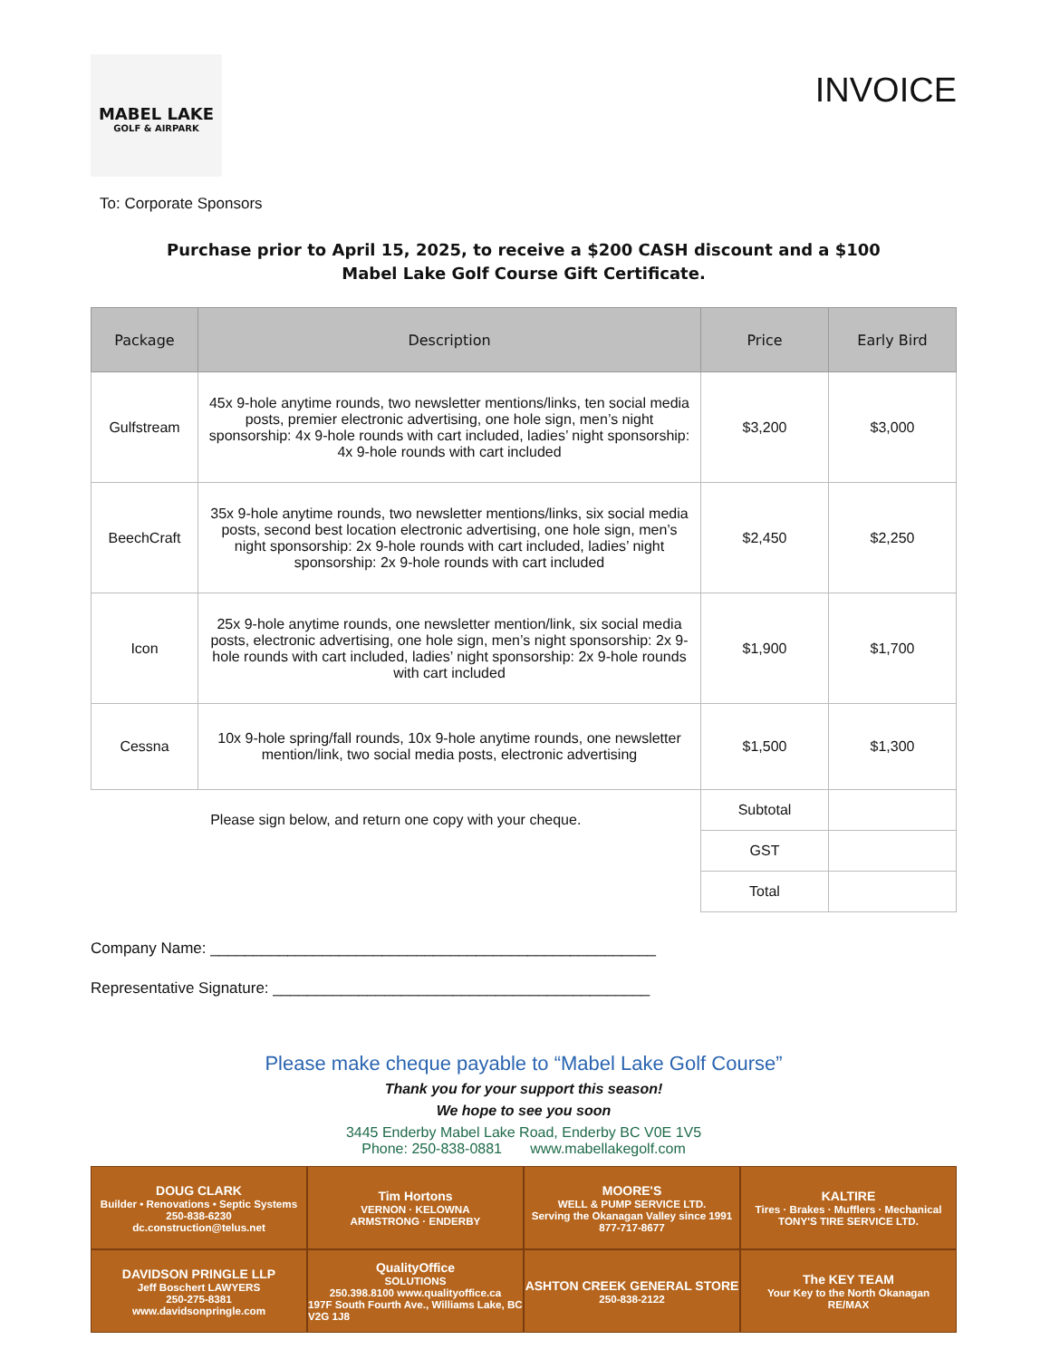MABEL LAKE
GOLF & AIRPARK
INVOICE
To: Corporate Sponsors
Purchase prior to April 15, 2025, to receive a $200 CASH discount and a $100
Mabel Lake Golf Course Gift Certificate.
| Package | Description | Price | Early Bird |
| --- | --- | --- | --- |
| Gulfstream | 45x 9-hole anytime rounds, two newsletter mentions/links, ten social media posts, premier electronic advertising, one hole sign, men’s night sponsorship: 4x 9-hole rounds with cart included, ladies’ night sponsorship: 4x 9-hole rounds with cart included | $3,200 | $3,000 |
| BeechCraft | 35x 9-hole anytime rounds, two newsletter mentions/links, six social media posts, second best location electronic advertising, one hole sign, men’s night sponsorship: 2x 9-hole rounds with cart included, ladies’ night sponsorship: 2x 9-hole rounds with cart included | $2,450 | $2,250 |
| Icon | 25x 9-hole anytime rounds, one newsletter mention/link, six social media posts, electronic advertising, one hole sign, men’s night sponsorship: 2x 9-hole rounds with cart included, ladies’ night sponsorship: 2x 9-hole rounds with cart included | $1,900 | $1,700 |
| Cessna | 10x 9-hole spring/fall rounds, 10x 9-hole anytime rounds, one newsletter mention/link, two social media posts, electronic advertising | $1,500 | $1,300 |
| Please sign below, and return one copy with your cheque. | | Subtotal | |
| | | GST | |
| | | Total | |
Company Name: ____________________________________________________
Representative Signature: ____________________________________________
Please make cheque payable to “Mabel Lake Golf Course”
Thank you for your support this season!
We hope to see you soon
3445 Enderby Mabel Lake Road, Enderby BC V0E 1V5
Phone: 250-838-0881 www.mabellakegolf.com
DOUG CLARK
Builder • Renovations • Septic Systems
250-838-6230
dc.construction@telus.net
Tim Hortons
VERNON · KELOWNA
ARMSTRONG · ENDERBY
MOORE'S
WELL & PUMP SERVICE LTD.
Serving the Okanagan Valley since 1991
877-717-8677
KALTIRE
Tires · Brakes · Mufflers · Mechanical
TONY'S TIRE SERVICE LTD.
DAVIDSON PRINGLE LLP
Jeff Boschert LAWYERS
250-275-8381
www.davidsonpringle.com
QualityOffice
SOLUTIONS
250.398.8100 www.qualityoffice.ca
197F South Fourth Ave., Williams Lake, BC V2G 1J8
ASHTON CREEK GENERAL STORE
250-838-2122
The KEY TEAM
Your Key to the North Okanagan
RE/MAX